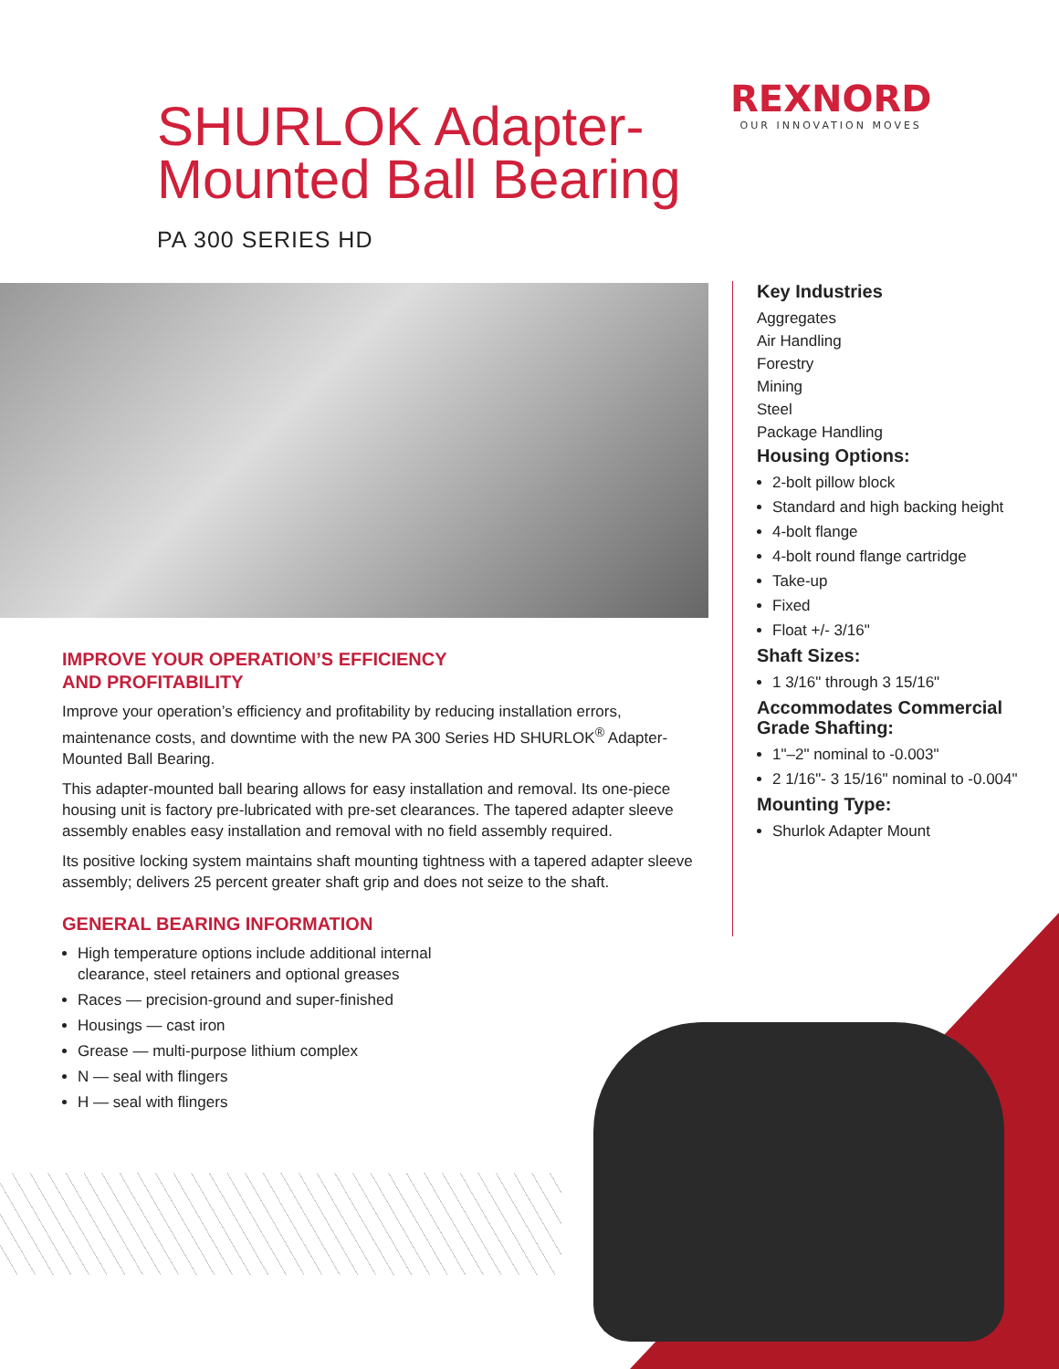REXNORD
OUR INNOVATION MOVES
SHURLOK Adapter-
Mounted Ball Bearing
PA 300 SERIES HD
IMPROVE YOUR OPERATION’S EFFICIENCY
AND PROFITABILITY
Improve your operation’s efficiency and profitability by reducing installation errors, maintenance costs, and downtime with the new PA 300 Series HD SHURLOK<sup>®</sup> Adapter-Mounted Ball Bearing.
This adapter-mounted ball bearing allows for easy installation and removal. Its one-piece housing unit is factory pre-lubricated with pre-set clearances. The tapered adapter sleeve assembly enables easy installation and removal with no field assembly required.
Its positive locking system maintains shaft mounting tightness with a tapered adapter sleeve assembly; delivers 25 percent greater shaft grip and does not seize to the shaft.
GENERAL BEARING INFORMATION
High temperature options include additional internal
clearance, steel retainers and optional greases
Races — precision-ground and super-finished
Housings — cast iron
Grease — multi-purpose lithium complex
N — seal with flingers
H — seal with flingers
Key Industries
Aggregates
Air Handling
Forestry
Mining
Steel
Package Handling
Housing Options:
2-bolt pillow block
Standard and high backing height
4-bolt flange
4-bolt round flange cartridge
Take-up
Fixed
Float +/- 3/16"
Shaft Sizes:
1 3/16" through 3 15/16"
Accommodates Commercial Grade Shafting:
1"–2" nominal to -0.003"
2 1/16"- 3 15/16" nominal to -0.004"
Mounting Type:
Shurlok Adapter Mount